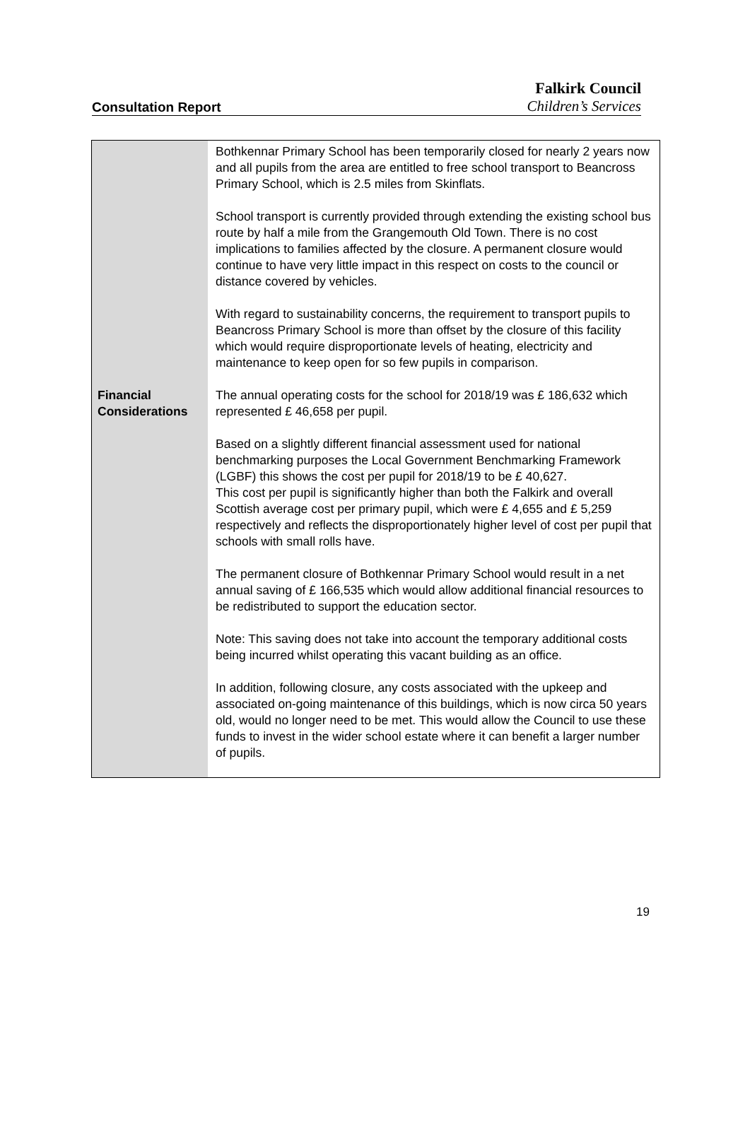Falkirk Council
Consultation Report Children’s Services
| | Bothkennar Primary School has been temporarily closed for nearly 2 years now and all pupils from the area are entitled to free school transport to Beancross Primary School, which is 2.5 miles from Skinflats. School transport is currently provided through extending the existing school bus route by half a mile from the Grangemouth Old Town. There is no cost implications to families affected by the closure. A permanent closure would continue to have very little impact in this respect on costs to the council or distance covered by vehicles. With regard to sustainability concerns, the requirement to transport pupils to Beancross Primary School is more than offset by the closure of this facility which would require disproportionate levels of heating, electricity and maintenance to keep open for so few pupils in comparison. |
| Financial Considerations | The annual operating costs for the school for 2018/19 was £ 186,632 which represented £ 46,658 per pupil. Based on a slightly different financial assessment used for national benchmarking purposes the Local Government Benchmarking Framework (LGBF) this shows the cost per pupil for 2018/19 to be £ 40,627. This cost per pupil is significantly higher than both the Falkirk and overall Scottish average cost per primary pupil, which were £ 4,655 and £ 5,259 respectively and reflects the disproportionately higher level of cost per pupil that schools with small rolls have. The permanent closure of Bothkennar Primary School would result in a net annual saving of £ 166,535 which would allow additional financial resources to be redistributed to support the education sector. Note: This saving does not take into account the temporary additional costs being incurred whilst operating this vacant building as an office. In addition, following closure, any costs associated with the upkeep and associated on-going maintenance of this buildings, which is now circa 50 years old, would no longer need to be met. This would allow the Council to use these funds to invest in the wider school estate where it can benefit a larger number of pupils. |
19